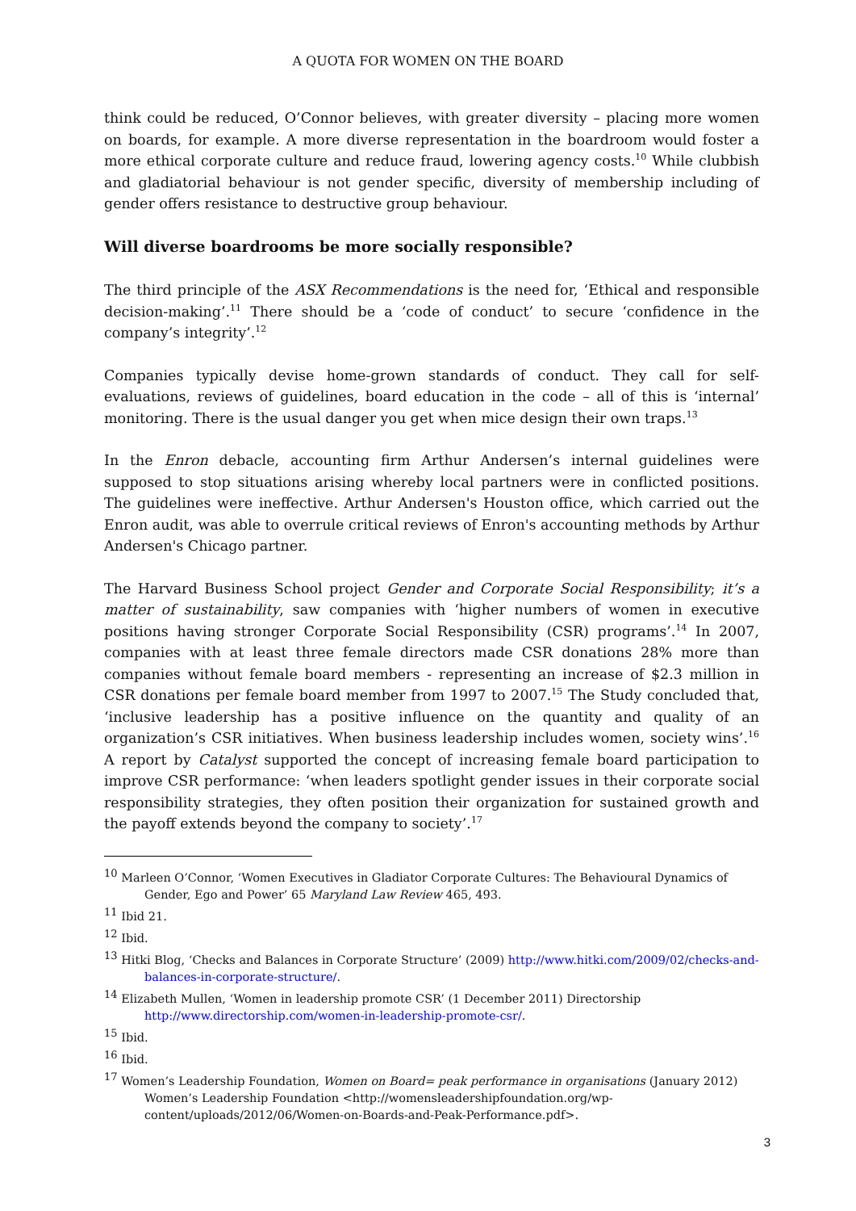A QUOTA FOR WOMEN ON THE BOARD
think could be reduced, O’Connor believes, with greater diversity – placing more women on boards, for example. A more diverse representation in the boardroom would foster a more ethical corporate culture and reduce fraud, lowering agency costs.<sup>10</sup> While clubbish and gladiatorial behaviour is not gender specific, diversity of membership including of gender offers resistance to destructive group behaviour.
Will diverse boardrooms be more socially responsible?
The third principle of the ASX Recommendations is the need for, ‘Ethical and responsible decision-making’.<sup>11</sup> There should be a ‘code of conduct’ to secure ‘confidence in the company’s integrity’.<sup>12</sup>
Companies typically devise home-grown standards of conduct. They call for self-evaluations, reviews of guidelines, board education in the code – all of this is ‘internal’ monitoring. There is the usual danger you get when mice design their own traps.<sup>13</sup>
In the Enron debacle, accounting firm Arthur Andersen’s internal guidelines were supposed to stop situations arising whereby local partners were in conflicted positions. The guidelines were ineffective. Arthur Andersen's Houston office, which carried out the Enron audit, was able to overrule critical reviews of Enron's accounting methods by Arthur Andersen's Chicago partner.
The Harvard Business School project Gender and Corporate Social Responsibility; it’s a matter of sustainability, saw companies with ‘higher numbers of women in executive positions having stronger Corporate Social Responsibility (CSR) programs’.<sup>14</sup> In 2007, companies with at least three female directors made CSR donations 28% more than companies without female board members - representing an increase of $2.3 million in CSR donations per female board member from 1997 to 2007.<sup>15</sup> The Study concluded that, ‘inclusive leadership has a positive influence on the quantity and quality of an organization’s CSR initiatives. When business leadership includes women, society wins’.<sup>16</sup> A report by Catalyst supported the concept of increasing female board participation to improve CSR performance: ‘when leaders spotlight gender issues in their corporate social responsibility strategies, they often position their organization for sustained growth and the payoff extends beyond the company to society’.<sup>17</sup>
<sup>10</sup> Marleen O’Connor, ‘Women Executives in Gladiator Corporate Cultures: The Behavioural Dynamics of Gender, Ego and Power’ 65 Maryland Law Review 465, 493.
<sup>11</sup> Ibid 21.
<sup>12</sup> Ibid.
<sup>13</sup> Hitki Blog, ‘Checks and Balances in Corporate Structure’ (2009) http://www.hitki.com/2009/02/checks-and-balances-in-corporate-structure/.
<sup>14</sup> Elizabeth Mullen, ‘Women in leadership promote CSR’ (1 December 2011) Directorship http://www.directorship.com/women-in-leadership-promote-csr/.
<sup>15</sup> Ibid.
<sup>16</sup> Ibid.
<sup>17</sup> Women’s Leadership Foundation, Women on Board= peak performance in organisations (January 2012) Women’s Leadership Foundation <http://womensleadershipfoundation.org/wp-content/uploads/2012/06/Women-on-Boards-and-Peak-Performance.pdf>.
3